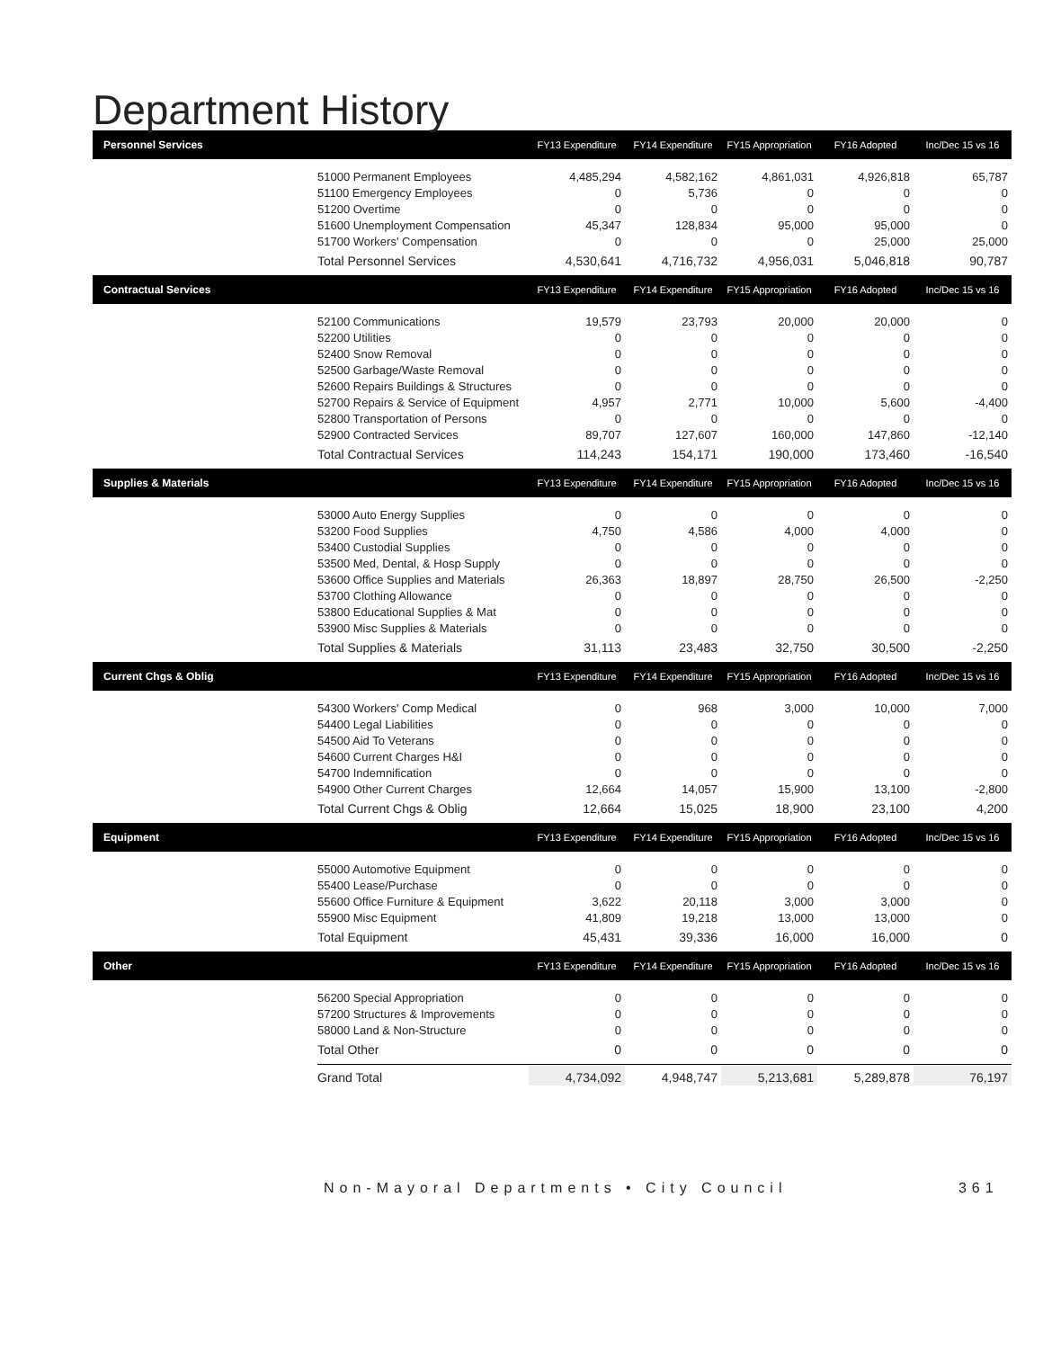Department History
| Personnel Services | | FY13 Expenditure | FY14 Expenditure | FY15 Appropriation | FY16 Adopted | Inc/Dec 15 vs 16 |
| --- | --- | --- | --- | --- | --- | --- |
| | 51000 Permanent Employees | 4,485,294 | 4,582,162 | 4,861,031 | 4,926,818 | 65,787 |
| | 51100 Emergency Employees | 0 | 5,736 | 0 | 0 | 0 |
| | 51200 Overtime | 0 | 0 | 0 | 0 | 0 |
| | 51600 Unemployment Compensation | 45,347 | 128,834 | 95,000 | 95,000 | 0 |
| | 51700 Workers' Compensation | 0 | 0 | 0 | 25,000 | 25,000 |
| | Total Personnel Services | 4,530,641 | 4,716,732 | 4,956,031 | 5,046,818 | 90,787 |
| Contractual Services | | FY13 Expenditure | FY14 Expenditure | FY15 Appropriation | FY16 Adopted | Inc/Dec 15 vs 16 |
| | 52100 Communications | 19,579 | 23,793 | 20,000 | 20,000 | 0 |
| | 52200 Utilities | 0 | 0 | 0 | 0 | 0 |
| | 52400 Snow Removal | 0 | 0 | 0 | 0 | 0 |
| | 52500 Garbage/Waste Removal | 0 | 0 | 0 | 0 | 0 |
| | 52600 Repairs Buildings & Structures | 0 | 0 | 0 | 0 | 0 |
| | 52700 Repairs & Service of Equipment | 4,957 | 2,771 | 10,000 | 5,600 | -4,400 |
| | 52800 Transportation of Persons | 0 | 0 | 0 | 0 | 0 |
| | 52900 Contracted Services | 89,707 | 127,607 | 160,000 | 147,860 | -12,140 |
| | Total Contractual Services | 114,243 | 154,171 | 190,000 | 173,460 | -16,540 |
| Supplies & Materials | | FY13 Expenditure | FY14 Expenditure | FY15 Appropriation | FY16 Adopted | Inc/Dec 15 vs 16 |
| | 53000 Auto Energy Supplies | 0 | 0 | 0 | 0 | 0 |
| | 53200 Food Supplies | 4,750 | 4,586 | 4,000 | 4,000 | 0 |
| | 53400 Custodial Supplies | 0 | 0 | 0 | 0 | 0 |
| | 53500 Med, Dental, & Hosp Supply | 0 | 0 | 0 | 0 | 0 |
| | 53600 Office Supplies and Materials | 26,363 | 18,897 | 28,750 | 26,500 | -2,250 |
| | 53700 Clothing Allowance | 0 | 0 | 0 | 0 | 0 |
| | 53800 Educational Supplies & Mat | 0 | 0 | 0 | 0 | 0 |
| | 53900 Misc Supplies & Materials | 0 | 0 | 0 | 0 | 0 |
| | Total Supplies & Materials | 31,113 | 23,483 | 32,750 | 30,500 | -2,250 |
| Current Chgs & Oblig | | FY13 Expenditure | FY14 Expenditure | FY15 Appropriation | FY16 Adopted | Inc/Dec 15 vs 16 |
| | 54300 Workers' Comp Medical | 0 | 968 | 3,000 | 10,000 | 7,000 |
| | 54400 Legal Liabilities | 0 | 0 | 0 | 0 | 0 |
| | 54500 Aid To Veterans | 0 | 0 | 0 | 0 | 0 |
| | 54600 Current Charges H&I | 0 | 0 | 0 | 0 | 0 |
| | 54700 Indemnification | 0 | 0 | 0 | 0 | 0 |
| | 54900 Other Current Charges | 12,664 | 14,057 | 15,900 | 13,100 | -2,800 |
| | Total Current Chgs & Oblig | 12,664 | 15,025 | 18,900 | 23,100 | 4,200 |
| Equipment | | FY13 Expenditure | FY14 Expenditure | FY15 Appropriation | FY16 Adopted | Inc/Dec 15 vs 16 |
| | 55000 Automotive Equipment | 0 | 0 | 0 | 0 | 0 |
| | 55400 Lease/Purchase | 0 | 0 | 0 | 0 | 0 |
| | 55600 Office Furniture & Equipment | 3,622 | 20,118 | 3,000 | 3,000 | 0 |
| | 55900 Misc Equipment | 41,809 | 19,218 | 13,000 | 13,000 | 0 |
| | Total Equipment | 45,431 | 39,336 | 16,000 | 16,000 | 0 |
| Other | | FY13 Expenditure | FY14 Expenditure | FY15 Appropriation | FY16 Adopted | Inc/Dec 15 vs 16 |
| | 56200 Special Appropriation | 0 | 0 | 0 | 0 | 0 |
| | 57200 Structures & Improvements | 0 | 0 | 0 | 0 | 0 |
| | 58000 Land & Non-Structure | 0 | 0 | 0 | 0 | 0 |
| | Total Other | 0 | 0 | 0 | 0 | 0 |
| | Grand Total | 4,734,092 | 4,948,747 | 5,213,681 | 5,289,878 | 76,197 |
Non-Mayoral Departments • City Council 361